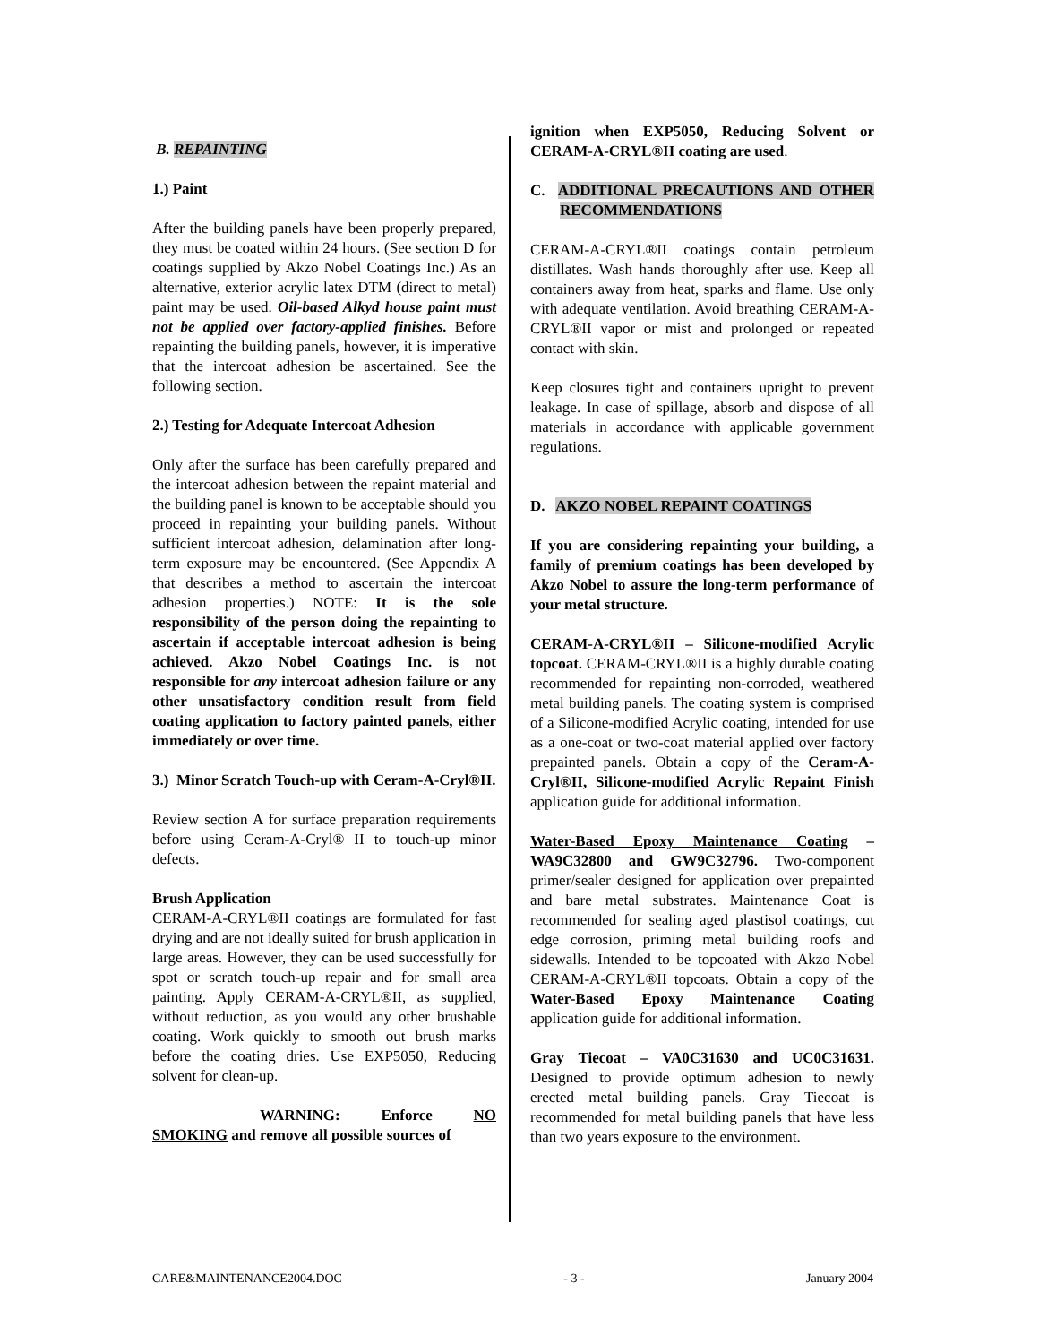B. REPAINTING
1.) Paint
After the building panels have been properly prepared, they must be coated within 24 hours. (See section D for coatings supplied by Akzo Nobel Coatings Inc.) As an alternative, exterior acrylic latex DTM (direct to metal) paint may be used. Oil-based Alkyd house paint must not be applied over factory-applied finishes. Before repainting the building panels, however, it is imperative that the intercoat adhesion be ascertained. See the following section.
2.) Testing for Adequate Intercoat Adhesion
Only after the surface has been carefully prepared and the intercoat adhesion between the repaint material and the building panel is known to be acceptable should you proceed in repainting your building panels. Without sufficient intercoat adhesion, delamination after long-term exposure may be encountered. (See Appendix A that describes a method to ascertain the intercoat adhesion properties.) NOTE: It is the sole responsibility of the person doing the repainting to ascertain if acceptable intercoat adhesion is being achieved. Akzo Nobel Coatings Inc. is not responsible for any intercoat adhesion failure or any other unsatisfactory condition result from field coating application to factory painted panels, either immediately or over time.
3.) Minor Scratch Touch-up with Ceram-A-Cryl®II.
Review section A for surface preparation requirements before using Ceram-A-Cryl® II to touch-up minor defects.
Brush Application
CERAM-A-CRYL®II coatings are formulated for fast drying and are not ideally suited for brush application in large areas. However, they can be used successfully for spot or scratch touch-up repair and for small area painting. Apply CERAM-A-CRYL®II, as supplied, without reduction, as you would any other brushable coating. Work quickly to smooth out brush marks before the coating dries. Use EXP5050, Reducing solvent for clean-up.
WARNING: Enforce NO SMOKING and remove all possible sources of
ignition when EXP5050, Reducing Solvent or CERAM-A-CRYL®II coating are used.
C. ADDITIONAL PRECAUTIONS AND OTHER RECOMMENDATIONS
CERAM-A-CRYL®II coatings contain petroleum distillates. Wash hands thoroughly after use. Keep all containers away from heat, sparks and flame. Use only with adequate ventilation. Avoid breathing CERAM-A-CRYL®II vapor or mist and prolonged or repeated contact with skin.
Keep closures tight and containers upright to prevent leakage. In case of spillage, absorb and dispose of all materials in accordance with applicable government regulations.
D. AKZO NOBEL REPAINT COATINGS
If you are considering repainting your building, a family of premium coatings has been developed by Akzo Nobel to assure the long-term performance of your metal structure.
CERAM-A-CRYL®II – Silicone-modified Acrylic topcoat. CERAM-CRYL®II is a highly durable coating recommended for repainting non-corroded, weathered metal building panels. The coating system is comprised of a Silicone-modified Acrylic coating, intended for use as a one-coat or two-coat material applied over factory prepainted panels. Obtain a copy of the Ceram-A-Cryl®II, Silicone-modified Acrylic Repaint Finish application guide for additional information.
Water-Based Epoxy Maintenance Coating – WA9C32800 and GW9C32796. Two-component primer/sealer designed for application over prepainted and bare metal substrates. Maintenance Coat is recommended for sealing aged plastisol coatings, cut edge corrosion, priming metal building roofs and sidewalls. Intended to be topcoated with Akzo Nobel CERAM-A-CRYL®II topcoats. Obtain a copy of the Water-Based Epoxy Maintenance Coating application guide for additional information.
Gray Tiecoat – VA0C31630 and UC0C31631. Designed to provide optimum adhesion to newly erected metal building panels. Gray Tiecoat is recommended for metal building panels that have less than two years exposure to the environment.
CARE&MAINTENANCE2004.DOC - 3 - January 2004